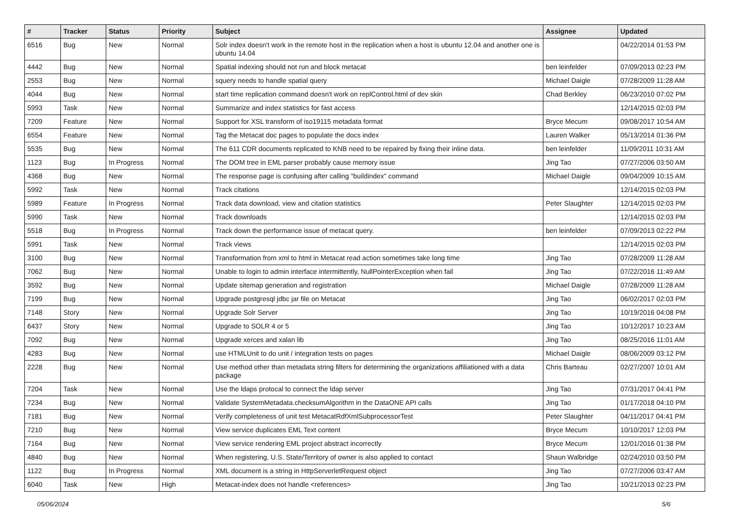| # | Tracker | Status | Priority | Subject | Assignee | Updated |
| --- | --- | --- | --- | --- | --- | --- |
| 6516 | Bug | New | Normal | Solr index doesn't work in the remote host in the replication when a host is ubuntu 12.04 and another one is ubuntu 14.04 | | 04/22/2014 01:53 PM |
| 4442 | Bug | New | Normal | Spatial indexing should not run and block metacat | ben leinfelder | 07/09/2013 02:23 PM |
| 2553 | Bug | New | Normal | squery needs to handle spatial query | Michael Daigle | 07/28/2009 11:28 AM |
| 4044 | Bug | New | Normal | start time replication command doesn't work on replControl.html of dev skin | Chad Berkley | 06/23/2010 07:02 PM |
| 5993 | Task | New | Normal | Summarize and index statistics for fast access | | 12/14/2015 02:03 PM |
| 7209 | Feature | New | Normal | Support for XSL transform of iso19115 metadata format | Bryce Mecum | 09/08/2017 10:54 AM |
| 6554 | Feature | New | Normal | Tag the Metacat doc pages to populate the docs index | Lauren Walker | 05/13/2014 01:36 PM |
| 5535 | Bug | New | Normal | The 611 CDR documents replicated to KNB need to be repaired by fixing their inline data. | ben leinfelder | 11/09/2011 10:31 AM |
| 1123 | Bug | In Progress | Normal | The DOM tree in EML parser probably cause memory issue | Jing Tao | 07/27/2006 03:50 AM |
| 4368 | Bug | New | Normal | The response page is confusing after calling "buildindex" command | Michael Daigle | 09/04/2009 10:15 AM |
| 5992 | Task | New | Normal | Track citations | | 12/14/2015 02:03 PM |
| 5989 | Feature | In Progress | Normal | Track data download, view and citation statistics | Peter Slaughter | 12/14/2015 02:03 PM |
| 5990 | Task | New | Normal | Track downloads | | 12/14/2015 02:03 PM |
| 5518 | Bug | In Progress | Normal | Track down the performance issue of metacat query. | ben leinfelder | 07/09/2013 02:22 PM |
| 5991 | Task | New | Normal | Track views | | 12/14/2015 02:03 PM |
| 3100 | Bug | New | Normal | Transformation from xml to html in Metacat read action sometimes take long time | Jing Tao | 07/28/2009 11:28 AM |
| 7062 | Bug | New | Normal | Unable to login to admin interface intermittently, NullPointerException when fail | Jing Tao | 07/22/2016 11:49 AM |
| 3592 | Bug | New | Normal | Update sitemap generation and registration | Michael Daigle | 07/28/2009 11:28 AM |
| 7199 | Bug | New | Normal | Upgrade postgresql jdbc jar file on Metacat | Jing Tao | 06/02/2017 02:03 PM |
| 7148 | Story | New | Normal | Upgrade Solr Server | Jing Tao | 10/19/2016 04:08 PM |
| 6437 | Story | New | Normal | Upgrade to SOLR 4 or 5 | Jing Tao | 10/12/2017 10:23 AM |
| 7092 | Bug | New | Normal | Upgrade xerces and xalan lib | Jing Tao | 08/25/2016 11:01 AM |
| 4283 | Bug | New | Normal | use HTMLUnit to do unit / integration tests on pages | Michael Daigle | 08/06/2009 03:12 PM |
| 2228 | Bug | New | Normal | Use method other than metadata string filters for determining the organizations affiliationed with a data package | Chris Barteau | 02/27/2007 10:01 AM |
| 7204 | Task | New | Normal | Use the ldaps protocal to connect the ldap server | Jing Tao | 07/31/2017 04:41 PM |
| 7234 | Bug | New | Normal | Validate SystemMetadata.checksumAlgorithm in the DataONE API calls | Jing Tao | 01/17/2018 04:10 PM |
| 7181 | Bug | New | Normal | Verify completeness of unit test MetacatRdfXmlSubprocessorTest | Peter Slaughter | 04/11/2017 04:41 PM |
| 7210 | Bug | New | Normal | View service duplicates EML Text content | Bryce Mecum | 10/10/2017 12:03 PM |
| 7164 | Bug | New | Normal | View service rendering EML project abstract incorrectly | Bryce Mecum | 12/01/2016 01:38 PM |
| 4840 | Bug | New | Normal | When registering, U.S. State/Territory of owner is also applied to contact | Shaun Walbridge | 02/24/2010 03:50 PM |
| 1122 | Bug | In Progress | Normal | XML document is a string in HttpServerletRequest object | Jing Tao | 07/27/2006 03:47 AM |
| 6040 | Task | New | High | Metacat-index does not handle <references> | Jing Tao | 10/21/2013 02:23 PM |
05/06/2024 5/6